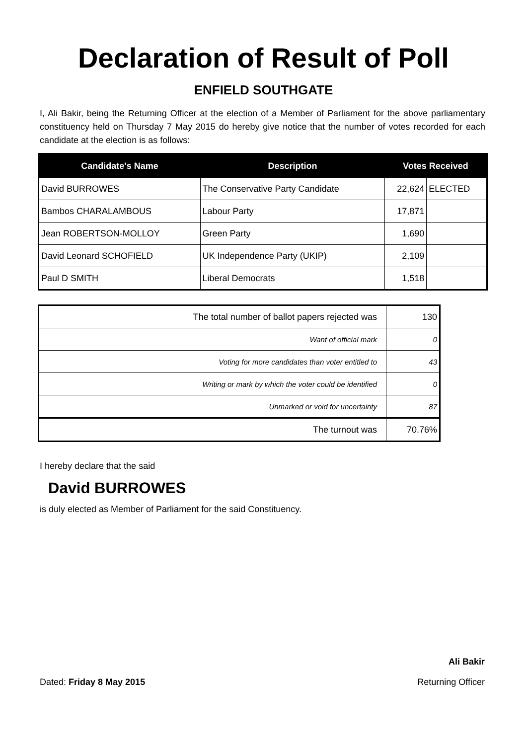Declaration of Result of Poll
ENFIELD SOUTHGATE
I, Ali Bakir, being the Returning Officer at the election of a Member of Parliament for the above parliamentary constituency held on Thursday 7 May 2015 do hereby give notice that the number of votes recorded for each candidate at the election is as follows:
| Candidate's Name | Description | Votes Received | |
| --- | --- | --- | --- |
| David BURROWES | The Conservative Party Candidate | 22,624 | ELECTED |
| Bambos CHARALAMBOUS | Labour Party | 17,871 | |
| Jean ROBERTSON-MOLLOY | Green Party | 1,690 | |
| David Leonard SCHOFIELD | UK Independence Party (UKIP) | 2,109 | |
| Paul D SMITH | Liberal Democrats | 1,518 | |
| The total number of ballot papers rejected was | 130 |
| Want of official mark | 0 |
| Voting for more candidates than voter entitled to | 43 |
| Writing or mark by which the voter could be identified | 0 |
| Unmarked or void for uncertainty | 87 |
| The turnout was | 70.76% |
I hereby declare that the said
David BURROWES
is duly elected as Member of Parliament for the said Constituency.
Ali Bakir
Dated: Friday 8 May 2015 Returning Officer